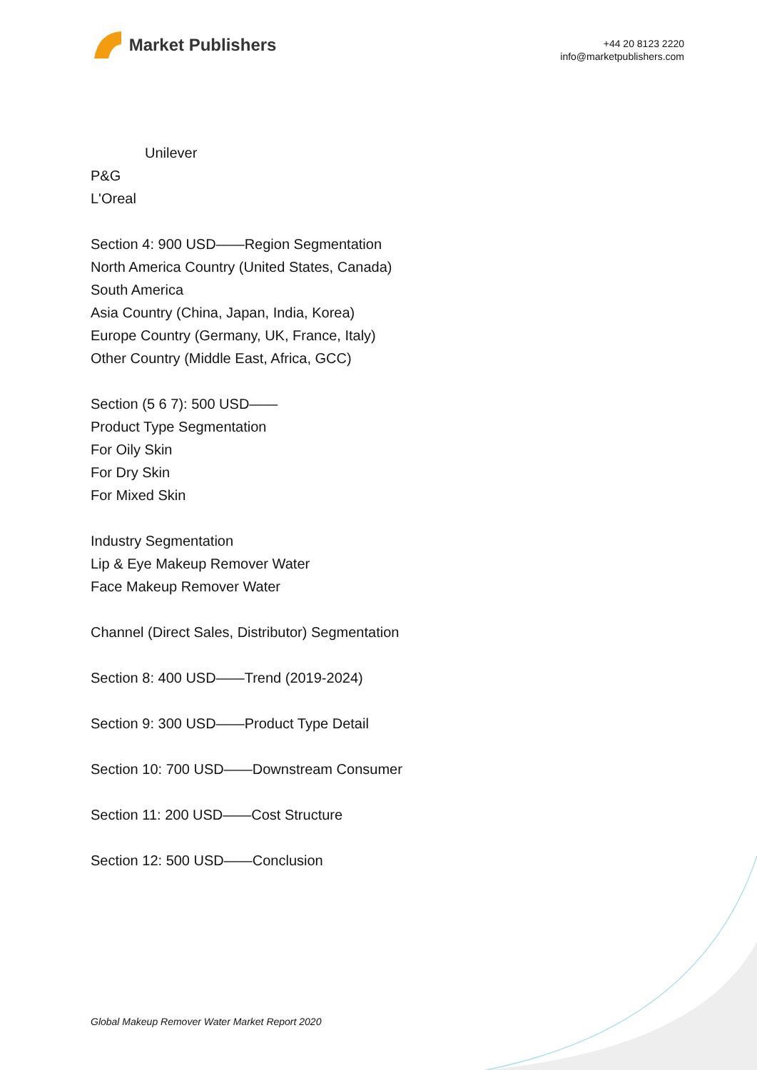Market Publishers
+44 20 8123 2220
info@marketpublishers.com
Unilever
P&G
L'Oreal
Section 4: 900 USD——Region Segmentation
North America Country (United States, Canada)
South America
Asia Country (China, Japan, India, Korea)
Europe Country (Germany, UK, France, Italy)
Other Country (Middle East, Africa, GCC)
Section (5 6 7): 500 USD——
Product Type Segmentation
For Oily Skin
For Dry Skin
For Mixed Skin
Industry Segmentation
Lip & Eye Makeup Remover Water
Face Makeup Remover Water
Channel (Direct Sales, Distributor) Segmentation
Section 8: 400 USD——Trend (2019-2024)
Section 9: 300 USD——Product Type Detail
Section 10: 700 USD——Downstream Consumer
Section 11: 200 USD——Cost Structure
Section 12: 500 USD——Conclusion
Global Makeup Remover Water Market Report 2020